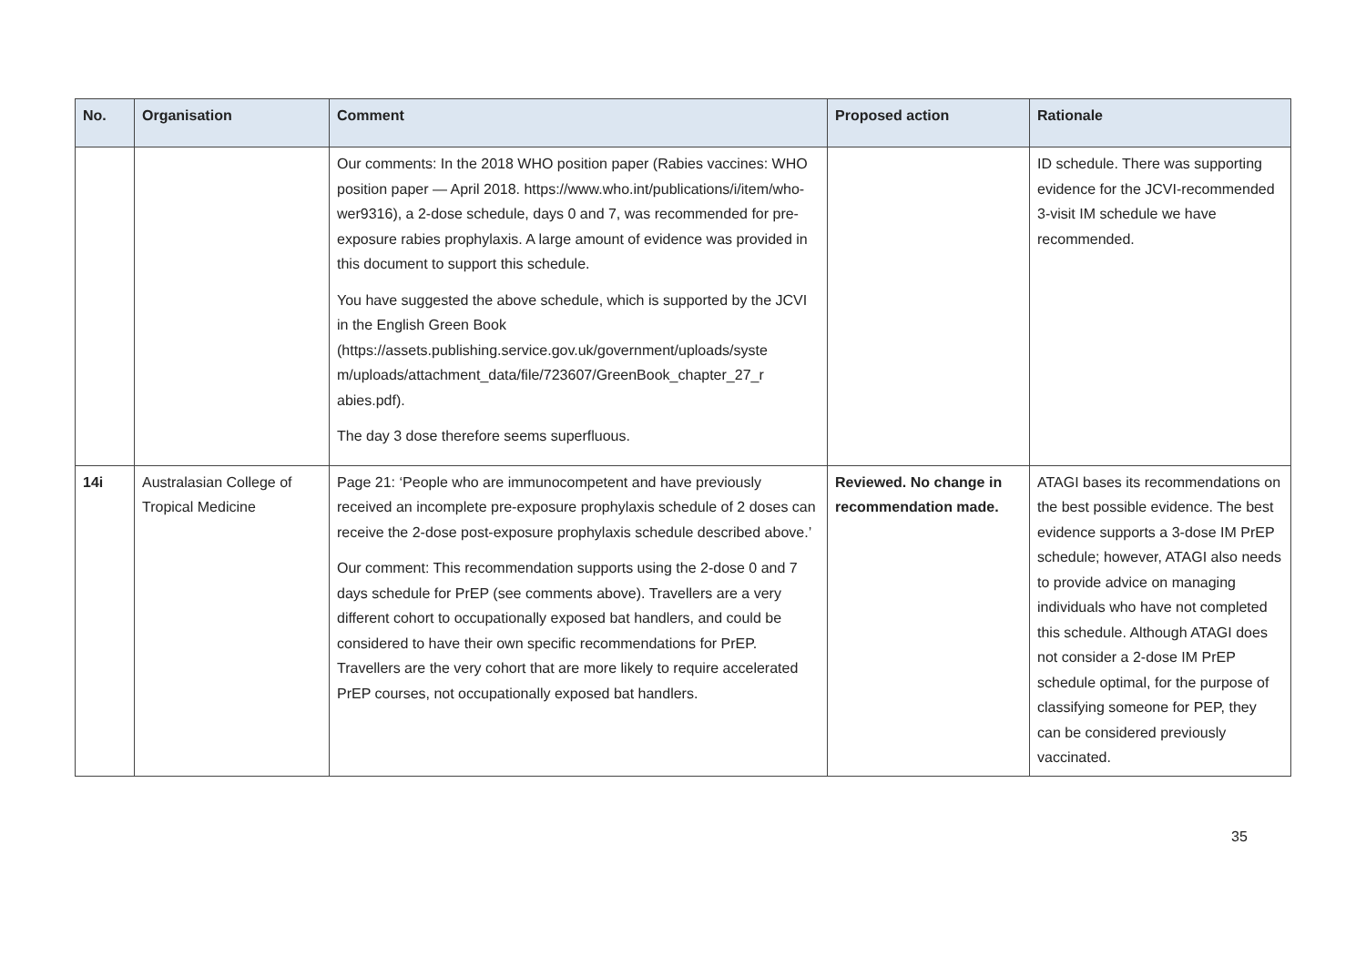| No. | Organisation | Comment | Proposed action | Rationale |
| --- | --- | --- | --- | --- |
| | | Our comments: In the 2018 WHO position paper (Rabies vaccines: WHO position paper — April 2018. https://www.who.int/publications/i/item/who-wer9316), a 2-dose schedule, days 0 and 7, was recommended for pre-exposure rabies prophylaxis. A large amount of evidence was provided in this document to support this schedule. You have suggested the above schedule, which is supported by the JCVI in the English Green Book (https://assets.publishing.service.gov.uk/government/uploads/syste m/uploads/attachment_data/file/723607/GreenBook_chapter_27_r abies.pdf). The day 3 dose therefore seems superfluous. | | ID schedule. There was supporting evidence for the JCVI-recommended 3-visit IM schedule we have recommended. |
| 14i | Australasian College of Tropical Medicine | Page 21: ‘People who are immunocompetent and have previously received an incomplete pre-exposure prophylaxis schedule of 2 doses can receive the 2-dose post-exposure prophylaxis schedule described above.’ Our comment: This recommendation supports using the 2-dose 0 and 7 days schedule for PrEP (see comments above). Travellers are a very different cohort to occupationally exposed bat handlers, and could be considered to have their own specific recommendations for PrEP. Travellers are the very cohort that are more likely to require accelerated PrEP courses, not occupationally exposed bat handlers. | Reviewed. No change in recommendation made. | ATAGI bases its recommendations on the best possible evidence. The best evidence supports a 3-dose IM PrEP schedule; however, ATAGI also needs to provide advice on managing individuals who have not completed this schedule. Although ATAGI does not consider a 2-dose IM PrEP schedule optimal, for the purpose of classifying someone for PEP, they can be considered previously vaccinated. |
35